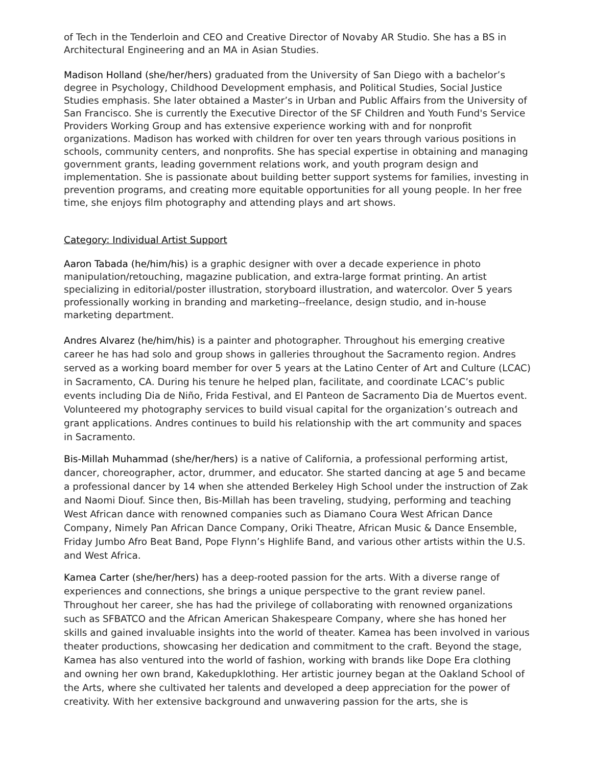of Tech in the Tenderloin and CEO and Creative Director of Novaby AR Studio. She has a BS in Architectural Engineering and an MA in Asian Studies.
Madison Holland (she/her/hers) graduated from the University of San Diego with a bachelor’s degree in Psychology, Childhood Development emphasis, and Political Studies, Social Justice Studies emphasis. She later obtained a Master’s in Urban and Public Affairs from the University of San Francisco. She is currently the Executive Director of the SF Children and Youth Fund's Service Providers Working Group and has extensive experience working with and for nonprofit organizations. Madison has worked with children for over ten years through various positions in schools, community centers, and nonprofits. She has special expertise in obtaining and managing government grants, leading government relations work, and youth program design and implementation. She is passionate about building better support systems for families, investing in prevention programs, and creating more equitable opportunities for all young people. In her free time, she enjoys film photography and attending plays and art shows.
Category: Individual Artist Support
Aaron Tabada (he/him/his) is a graphic designer with over a decade experience in photo manipulation/retouching, magazine publication, and extra-large format printing. An artist specializing in editorial/poster illustration, storyboard illustration, and watercolor. Over 5 years professionally working in branding and marketing--freelance, design studio, and in-house marketing department.
Andres Alvarez (he/him/his) is a painter and photographer. Throughout his emerging creative career he has had solo and group shows in galleries throughout the Sacramento region. Andres served as a working board member for over 5 years at the Latino Center of Art and Culture (LCAC) in Sacramento, CA. During his tenure he helped plan, facilitate, and coordinate LCAC’s public events including Dia de Niño, Frida Festival, and El Panteon de Sacramento Dia de Muertos event. Volunteered my photography services to build visual capital for the organization’s outreach and grant applications. Andres continues to build his relationship with the art community and spaces in Sacramento.
Bis-Millah Muhammad (she/her/hers) is a native of California, a professional performing artist, dancer, choreographer, actor, drummer, and educator. She started dancing at age 5 and became a professional dancer by 14 when she attended Berkeley High School under the instruction of Zak and Naomi Diouf. Since then, Bis-Millah has been traveling, studying, performing and teaching West African dance with renowned companies such as Diamano Coura West African Dance Company, Nimely Pan African Dance Company, Oriki Theatre, African Music & Dance Ensemble, Friday Jumbo Afro Beat Band, Pope Flynn’s Highlife Band, and various other artists within the U.S. and West Africa.
Kamea Carter (she/her/hers) has a deep-rooted passion for the arts. With a diverse range of experiences and connections, she brings a unique perspective to the grant review panel. Throughout her career, she has had the privilege of collaborating with renowned organizations such as SFBATCO and the African American Shakespeare Company, where she has honed her skills and gained invaluable insights into the world of theater. Kamea has been involved in various theater productions, showcasing her dedication and commitment to the craft. Beyond the stage, Kamea has also ventured into the world of fashion, working with brands like Dope Era clothing and owning her own brand, Kakedupklothing. Her artistic journey began at the Oakland School of the Arts, where she cultivated her talents and developed a deep appreciation for the power of creativity. With her extensive background and unwavering passion for the arts, she is